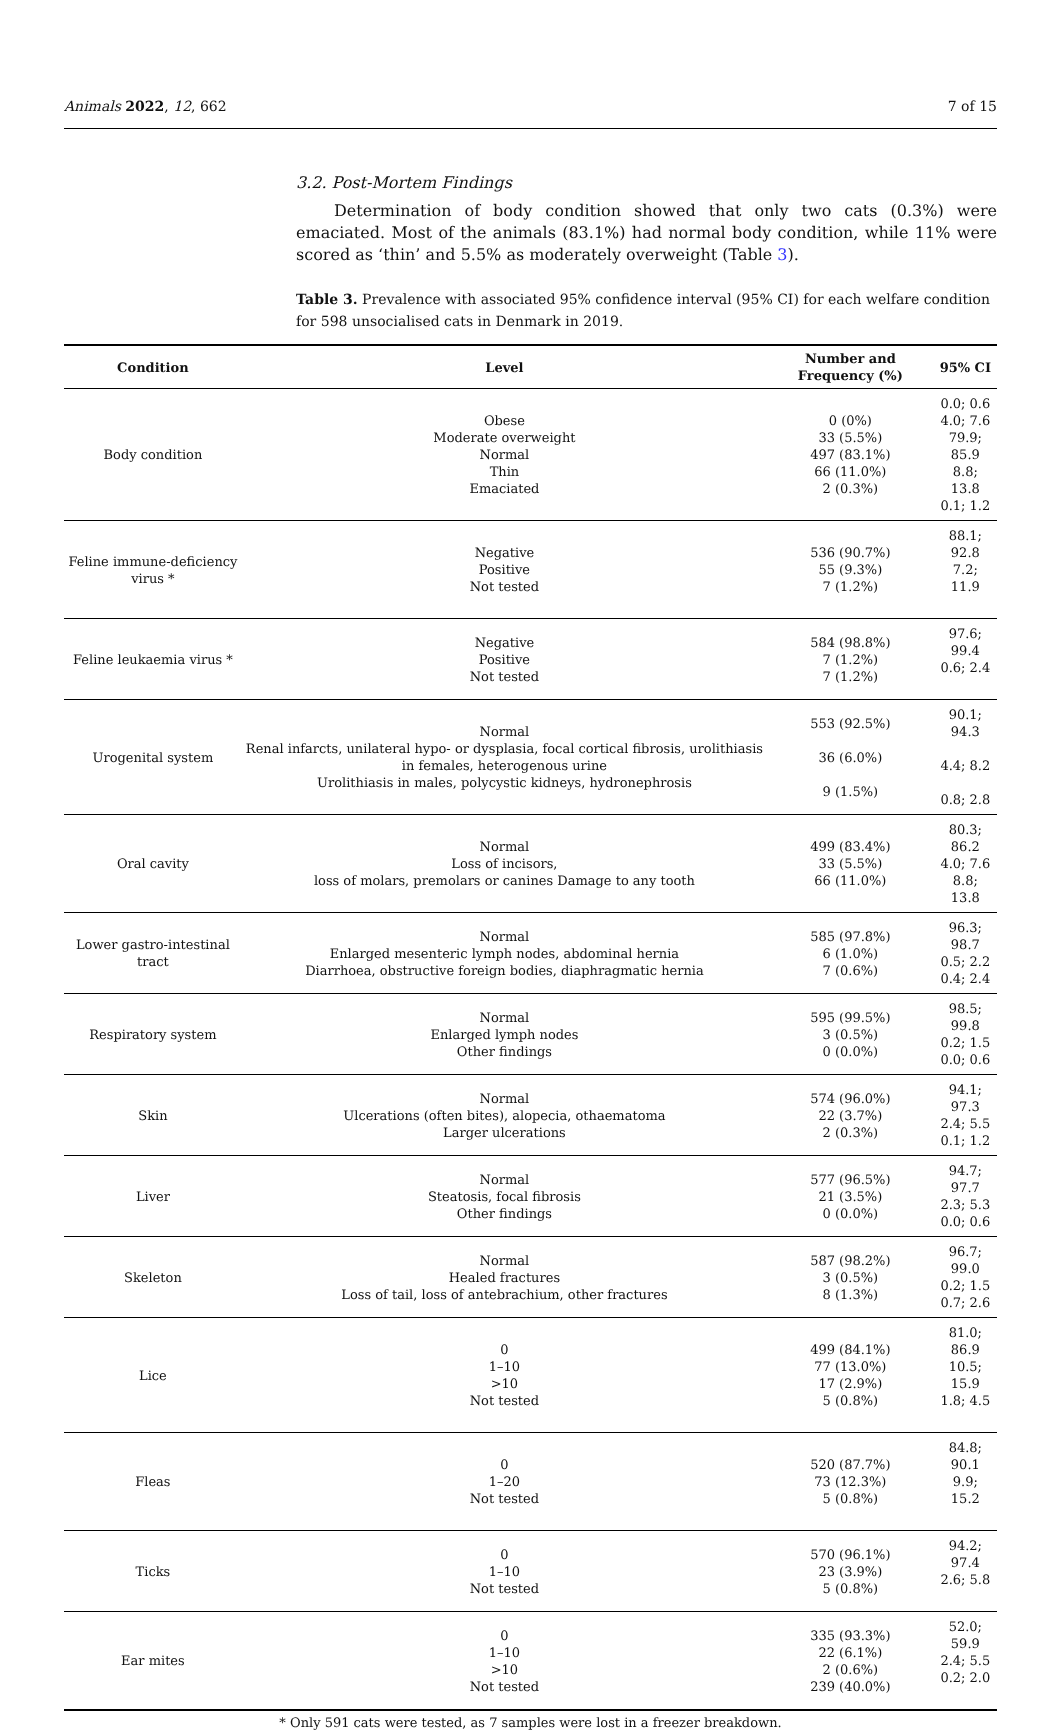Animals 2022, 12, 662 7 of 15
3.2. Post-Mortem Findings
Determination of body condition showed that only two cats (0.3%) were emaciated. Most of the animals (83.1%) had normal body condition, while 11% were scored as ‘thin’ and 5.5% as moderately overweight (Table 3).
Table 3. Prevalence with associated 95% confidence interval (95% CI) for each welfare condition for 598 unsocialised cats in Denmark in 2019.
| Condition | Level | Number and Frequency (%) | 95% CI |
| --- | --- | --- | --- |
| Body condition | Obese Moderate overweight Normal Thin Emaciated | 0 (0%) 33 (5.5%) 497 (83.1%) 66 (11.0%) 2 (0.3%) | 0.0; 0.6 4.0; 7.6 79.9; 85.9 8.8; 13.8 0.1; 1.2 |
| Feline immune-deficiency virus * | Negative Positive Not tested | 536 (90.7%) 55 (9.3%) 7 (1.2%) | 88.1; 92.8 7.2; 11.9 |
| Feline leukaemia virus * | Negative Positive Not tested | 584 (98.8%) 7 (1.2%) 7 (1.2%) | 97.6; 99.4 0.6; 2.4 |
| Urogenital system | Normal Renal infarcts, unilateral hypo- or dysplasia, focal cortical fibrosis, urolithiasis in females, heterogenous urine Urolithiasis in males, polycystic kidneys, hydronephrosis | 553 (92.5%) 36 (6.0%) 9 (1.5%) | 90.1; 94.3 4.4; 8.2 0.8; 2.8 |
| Oral cavity | Normal Loss of incisors, loss of molars, premolars or canines Damage to any tooth | 499 (83.4%) 33 (5.5%) 66 (11.0%) | 80.3; 86.2 4.0; 7.6 8.8; 13.8 |
| Lower gastro-intestinal tract | Normal Enlarged mesenteric lymph nodes, abdominal hernia Diarrhoea, obstructive foreign bodies, diaphragmatic hernia | 585 (97.8%) 6 (1.0%) 7 (0.6%) | 96.3; 98.7 0.5; 2.2 0.4; 2.4 |
| Respiratory system | Normal Enlarged lymph nodes Other findings | 595 (99.5%) 3 (0.5%) 0 (0.0%) | 98.5; 99.8 0.2; 1.5 0.0; 0.6 |
| Skin | Normal Ulcerations (often bites), alopecia, othaematoma Larger ulcerations | 574 (96.0%) 22 (3.7%) 2 (0.3%) | 94.1; 97.3 2.4; 5.5 0.1; 1.2 |
| Liver | Normal Steatosis, focal fibrosis Other findings | 577 (96.5%) 21 (3.5%) 0 (0.0%) | 94.7; 97.7 2.3; 5.3 0.0; 0.6 |
| Skeleton | Normal Healed fractures Loss of tail, loss of antebrachium, other fractures | 587 (98.2%) 3 (0.5%) 8 (1.3%) | 96.7; 99.0 0.2; 1.5 0.7; 2.6 |
| Lice | 0 1–10 >10 Not tested | 499 (84.1%) 77 (13.0%) 17 (2.9%) 5 (0.8%) | 81.0; 86.9 10.5; 15.9 1.8; 4.5 |
| Fleas | 0 1–20 Not tested | 520 (87.7%) 73 (12.3%) 5 (0.8%) | 84.8; 90.1 9.9; 15.2 |
| Ticks | 0 1–10 Not tested | 570 (96.1%) 23 (3.9%) 5 (0.8%) | 94.2; 97.4 2.6; 5.8 |
| Ear mites | 0 1–10 >10 Not tested | 335 (93.3%) 22 (6.1%) 2 (0.6%) 239 (40.0%) | 52.0; 59.9 2.4; 5.5 0.2; 2.0 |
* Only 591 cats were tested, as 7 samples were lost in a freezer breakdown.